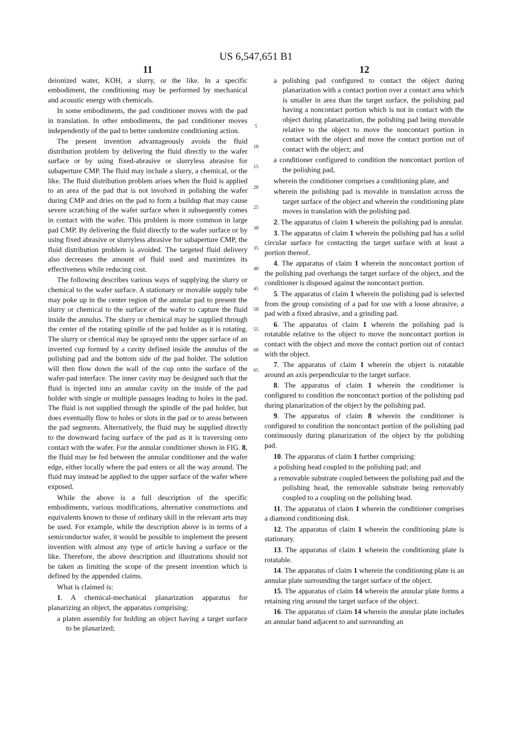US 6,547,651 B1
11
deionized water, KOH, a slurry, or the like. In a specific embodiment, the conditioning may be performed by mechanical and acoustic energy with chemicals.
In some embodiments, the pad conditioner moves with the pad in translation. In other embodiments, the pad conditioner moves independently of the pad to better randomize conditioning action.
The present invention advantageously avoids the fluid distribution problem by delivering the fluid directly to the wafer surface or by using fixed-abrasive or slurryless abrasive for subaperture CMP. The fluid may include a slurry, a chemical, or the like. The fluid distribution problem arises when the fluid is applied to an area of the pad that is not involved in polishing the wafer during CMP and dries on the pad to form a buildup that may cause severe scratching of the wafer surface when it subsequently comes in contact with the wafer. This problem is more common in large pad CMP. By delivering the fluid directly to the wafer surface or by using fixed abrasive or slurryless abrasive for subaperture CMP, the fluid distribution problem is avoided. The targeted fluid delivery also decreases the amount of fluid used and maximizes its effectiveness while reducing cost.
The following describes various ways of supplying the slurry or chemical to the wafer surface. A stationary or movable supply tube may poke up in the center region of the annular pad to present the slurry or chemical to the surface of the wafer to capture the fluid inside the annulus. The slurry or chemical may be supplied through the center of the rotating spindle of the pad holder as it is rotating. The slurry or chemical may be sprayed onto the upper surface of an inverted cup formed by a cavity defined inside the annulus of the polishing pad and the bottom side of the pad holder. The solution will then flow down the wall of the cup onto the surface of the wafer-pad interface. The inner cavity may be designed such that the fluid is injected into an annular cavity on the inside of the pad holder with single or multiple passages leading to holes in the pad. The fluid is not supplied through the spindle of the pad holder, but does eventually flow to holes or slots in the pad or to areas between the pad segments. Alternatively, the fluid may be supplied directly to the downward facing surface of the pad as it is traversing onto contact with the wafer. For the annular conditioner shown in FIG. 8, the fluid may be fed between the annular conditioner and the wafer edge, either locally where the pad enters or all the way around. The fluid may instead be applied to the upper surface of the wafer where exposed.
While the above is a full description of the specific embodiments, various modifications, alternative constructions and equivalents known to those of ordinary skill in the relevant arts may be used. For example, while the description above is in terms of a semiconductor wafer, it would be possible to implement the present invention with almost any type of article having a surface or the like. Therefore, the above description and illustrations should not be taken as limiting the scope of the present invention which is defined by the appended claims.
What is claimed is:
1. A chemical-mechanical planarization apparatus for planarizing an object, the apparatus comprising:
a platen assembly for holding an object having a target surface to be planarized;
5
10
15
20
25
30
35
40
45
50
55
60
65
12
a polishing pad configured to contact the object during planarization with a contact portion over a contact area which is smaller in area than the target surface, the polishing pad having a noncontact portion which is not in contact with the object during planarization, the polishing pad being movable relative to the object to move the noncontact portion in contact with the object and move the contact portion out of contact with the object; and
a conditioner configured to condition the noncontact portion of the polishing pad,
wherein the conditioner comprises a conditioning plate, and
wherein the polishing pad is movable in translation across the target surface of the object and wherein the conditioning plate moves in translation with the polishing pad.
2. The apparatus of claim 1 wherein the polishing pad is annular.
3. The apparatus of claim 1 wherein the polishing pad has a solid circular surface for contacting the target surface with at least a portion thereof.
4. The apparatus of claim 1 wherein the noncontact portion of the polishing pad overhangs the target surface of the object, and the conditioner is disposed against the noncontact portion.
5. The apparatus of claim 1 wherein the polishing pad is selected from the group consisting of a pad for use with a loose abrasive, a pad with a fixed abrasive, and a grinding pad.
6. The apparatus of claim 1 wherein the polishing pad is rotatable relative to the object to move the noncontact portion in contact with the object and move the contact portion out of contact with the object.
7. The apparatus of claim 1 wherein the object is rotatable around an axis perpendicular to the target surface.
8. The apparatus of claim 1 wherein the conditioner is configured to condition the noncontact portion of the polishing pad during planarization of the object by the polishing pad.
9. The apparatus of claim 8 wherein the conditioner is configured to condition the noncontact portion of the polishing pad continuously during planarization of the object by the polishing pad.
10. The apparatus of claim 1 further comprising:
a polishing head coupled to the polishing pad; and
a removable substrate coupled between the polishing pad and the polishing head, the removable substrate being removably coupled to a coupling on the polishing head.
11. The apparatus of claim 1 wherein the conditioner comprises a diamond conditioning disk.
12. The apparatus of claim 1 wherein the conditioning plate is stationary.
13. The apparatus of claim 1 wherein the conditioning plate is rotatable.
14. The apparatus of claim 1 wherein the conditioning plate is an annular plate surrounding the target surface of the object.
15. The apparatus of claim 14 wherein the annular plate forms a retaining ring around the target surface of the object.
16. The apparatus of claim 14 wherein the annular plate includes an annular band adjacent to and surrounding an